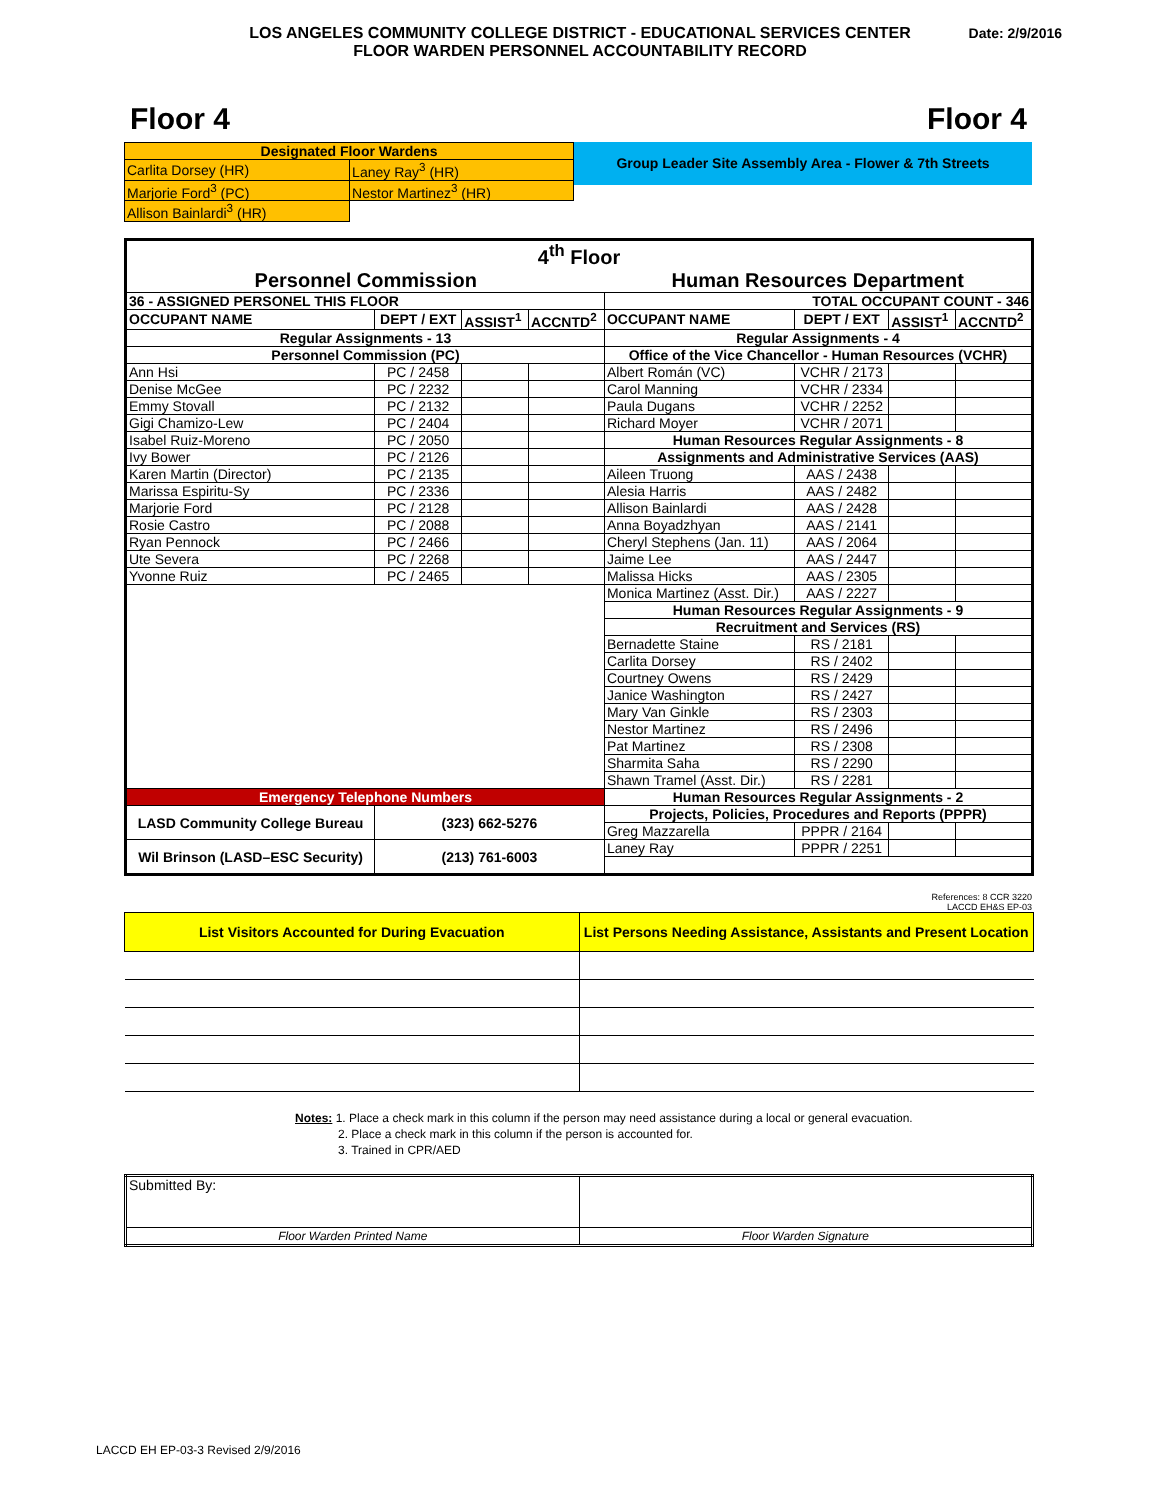LOS ANGELES COMMUNITY COLLEGE DISTRICT - EDUCATIONAL SERVICES CENTER
FLOOR WARDEN PERSONNEL ACCOUNTABILITY RECORD
Date: 2/9/2016
Floor 4 Floor 4
| Designated Floor Wardens | |
| Carlita Dorsey (HR) | Laney Ray<sup>3</sup> (HR) |
| Marjorie Ford<sup>3</sup> (PC) | Nestor Martinez<sup>3</sup> (HR) |
| Allison Bainlardi<sup>3</sup> (HR) | |
Group Leader Site Assembly Area - Flower & 7th Streets
| 4<sup>th</sup> Floor | | | | | | | |
| Personnel Commission | | | | Human Resources Department | | | |
| 36 - ASSIGNED PERSONEL THIS FLOOR | | | | TOTAL OCCUPANT COUNT - 346 | | | |
| OCCUPANT NAME | DEPT / EXT | ASSIST<sup>1</sup> | ACCNTD<sup>2</sup> | OCCUPANT NAME | DEPT / EXT | ASSIST<sup>1</sup> | ACCNTD<sup>2</sup> |
| Regular Assignments - 13 | | | | Regular Assignments - 4 | | | |
| Personnel Commission (PC) | | | | Office of the Vice Chancellor - Human Resources (VCHR) | | | |
| Ann Hsi | PC / 2458 | | | Albert Román (VC) | VCHR / 2173 | | |
| Denise McGee | PC / 2232 | | | Carol Manning | VCHR / 2334 | | |
| Emmy Stovall | PC / 2132 | | | Paula Dugans | VCHR / 2252 | | |
| Gigi Chamizo-Lew | PC / 2404 | | | Richard Moyer | VCHR / 2071 | | |
| Isabel Ruiz-Moreno | PC / 2050 | | | Human Resources Regular Assignments - 8 | | | |
| Ivy Bower | PC / 2126 | | | Assignments and Administrative Services (AAS) | | | |
| Karen Martin (Director) | PC / 2135 | | | Aileen Truong | AAS / 2438 | | |
| Marissa Espiritu-Sy | PC / 2336 | | | Alesia Harris | AAS / 2482 | | |
| Marjorie Ford | PC / 2128 | | | Allison Bainlardi | AAS / 2428 | | |
| Rosie Castro | PC / 2088 | | | Anna Boyadzhyan | AAS / 2141 | | |
| Ryan Pennock | PC / 2466 | | | Cheryl Stephens (Jan. 11) | AAS / 2064 | | |
| Ute Severa | PC / 2268 | | | Jaime Lee | AAS / 2447 | | |
| Yvonne Ruiz | PC / 2465 | | | Malissa Hicks | AAS / 2305 | | |
| | | | | Monica Martinez (Asst. Dir.) | AAS / 2227 | | |
| | | | | Human Resources Regular Assignments - 9 | | | |
| | | | | Recruitment and Services (RS) | | | |
| | | | | Bernadette Staine | RS / 2181 | | |
| | | | | Carlita Dorsey | RS / 2402 | | |
| | | | | Courtney Owens | RS / 2429 | | |
| | | | | Janice Washington | RS / 2427 | | |
| | | | | Mary Van Ginkle | RS / 2303 | | |
| | | | | Nestor Martinez | RS / 2496 | | |
| | | | | Pat Martinez | RS / 2308 | | |
| | | | | Sharmita Saha | RS / 2290 | | |
| | | | | Shawn Tramel (Asst. Dir.) | RS / 2281 | | |
| Emergency Telephone Numbers | | | | Human Resources Regular Assignments - 2 | | | |
| LASD Community College Bureau | (323) 662-5276 | | | Projects, Policies, Procedures and Reports (PPPR) | | | |
| | | | | Greg Mazzarella | PPPR / 2164 | | |
| Wil Brinson (LASD–ESC Security) | (213) 761-6003 | | | Laney Ray | PPPR / 2251 | | |
References: 8 CCR 3220
LACCD EH&S EP-03
| List Visitors Accounted for During Evacuation | List Persons Needing Assistance, Assistants and Present Location |
Notes: 1. Place a check mark in this column if the person may need assistance during a local or general evacuation.
2. Place a check mark in this column if the person is accounted for.
3. Trained in CPR/AED
| Submitted By: | |
| Floor Warden Printed Name | Floor Warden Signature |
LACCD EH EP-03-3 Revised 2/9/2016